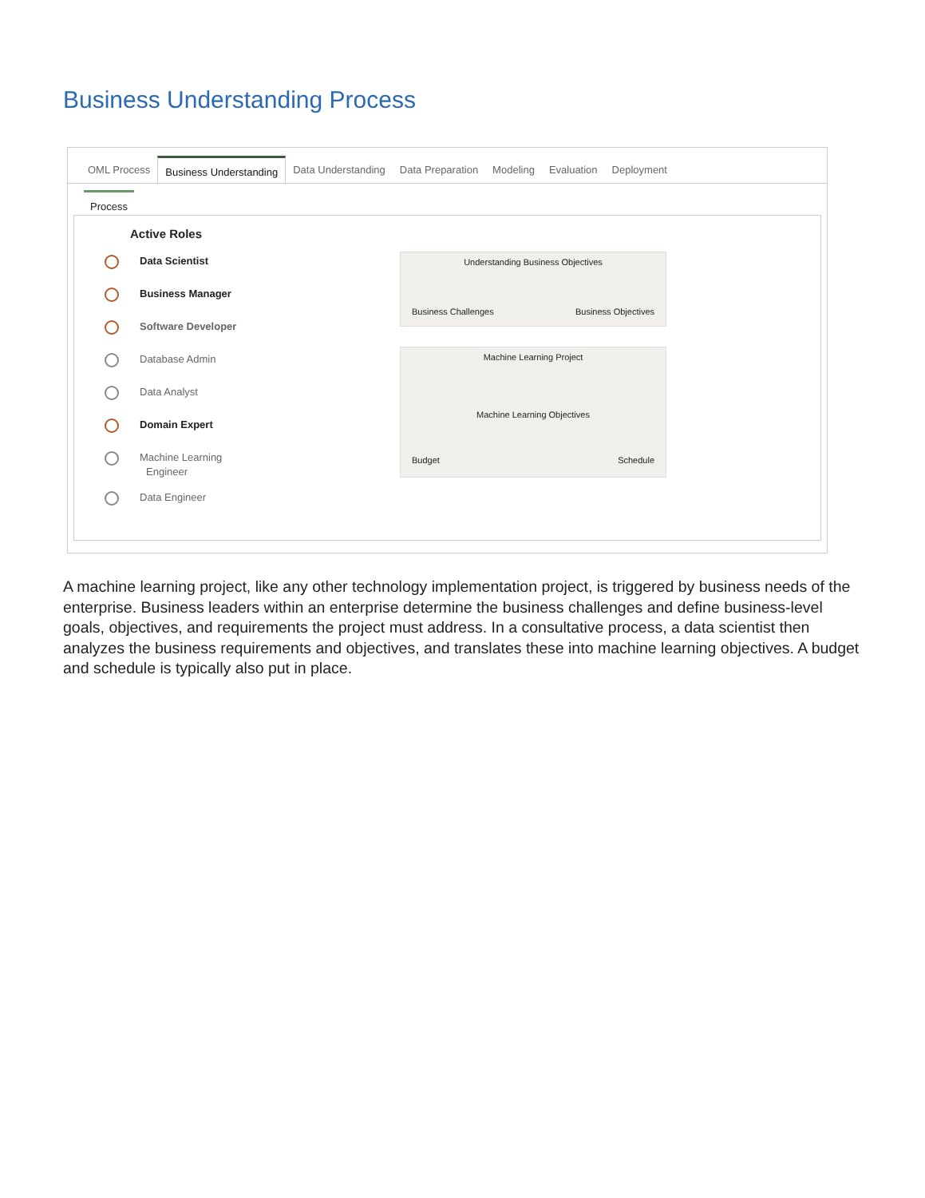Business Understanding Process
OML Process Business Understanding Data Understanding Data Preparation Modeling Evaluation Deployment
Process
Active Roles
Data Scientist
Business Manager
Software Developer
Database Admin
Data Analyst
Domain Expert
Machine Learning
Engineer
Data Engineer
Understanding Business Objectives
Business Challenges Business Objectives
Machine Learning Project
Machine Learning Objectives
Budget Schedule
A machine learning project, like any other technology implementation project, is triggered by business needs of the enterprise. Business leaders within an enterprise determine the business challenges and define business-level goals, objectives, and requirements the project must address. In a consultative process, a data scientist then analyzes the business requirements and objectives, and translates these into machine learning objectives. A budget and schedule is typically also put in place.